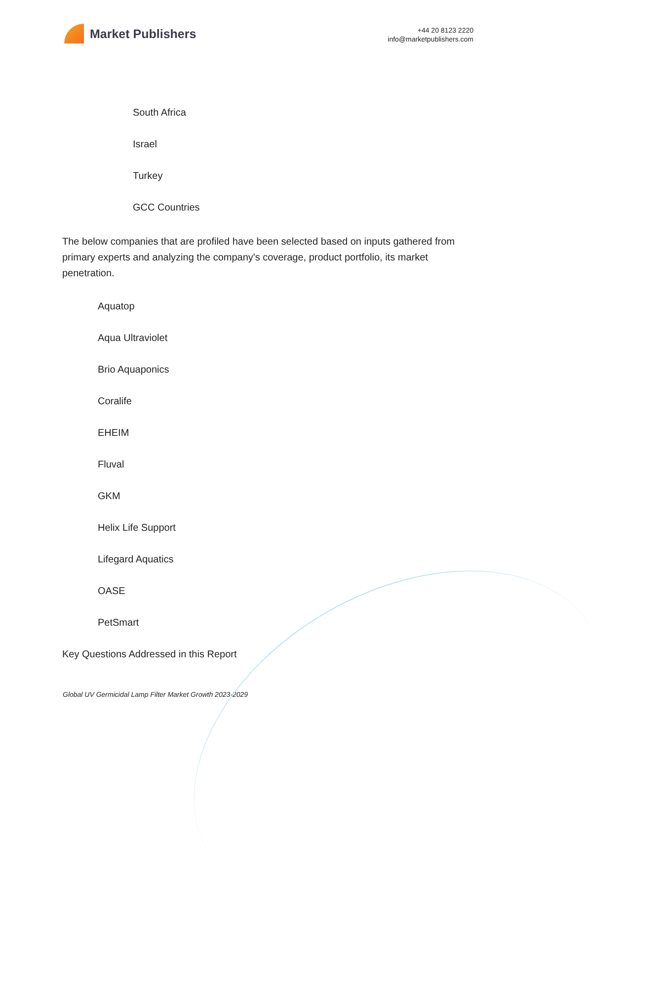Market Publishers
+44 20 8123 2220
info@marketpublishers.com
South Africa
Israel
Turkey
GCC Countries
The below companies that are profiled have been selected based on inputs gathered from primary experts and analyzing the company's coverage, product portfolio, its market penetration.
Aquatop
Aqua Ultraviolet
Brio Aquaponics
Coralife
EHEIM
Fluval
GKM
Helix Life Support
Lifegard Aquatics
OASE
PetSmart
Key Questions Addressed in this Report
Global UV Germicidal Lamp Filter Market Growth 2023-2029